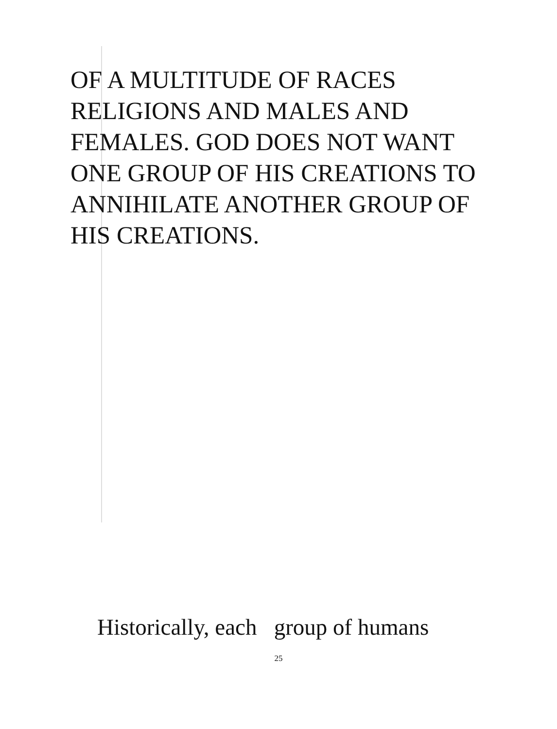OF A MULTITUDE OF RACES
RELIGIONS AND MALES AND
FEMALES. GOD DOES NOT WANT
ONE GROUP OF HIS CREATIONS TO
ANNIHILATE ANOTHER GROUP OF
HIS CREATIONS.
Historically, each group of humans
25